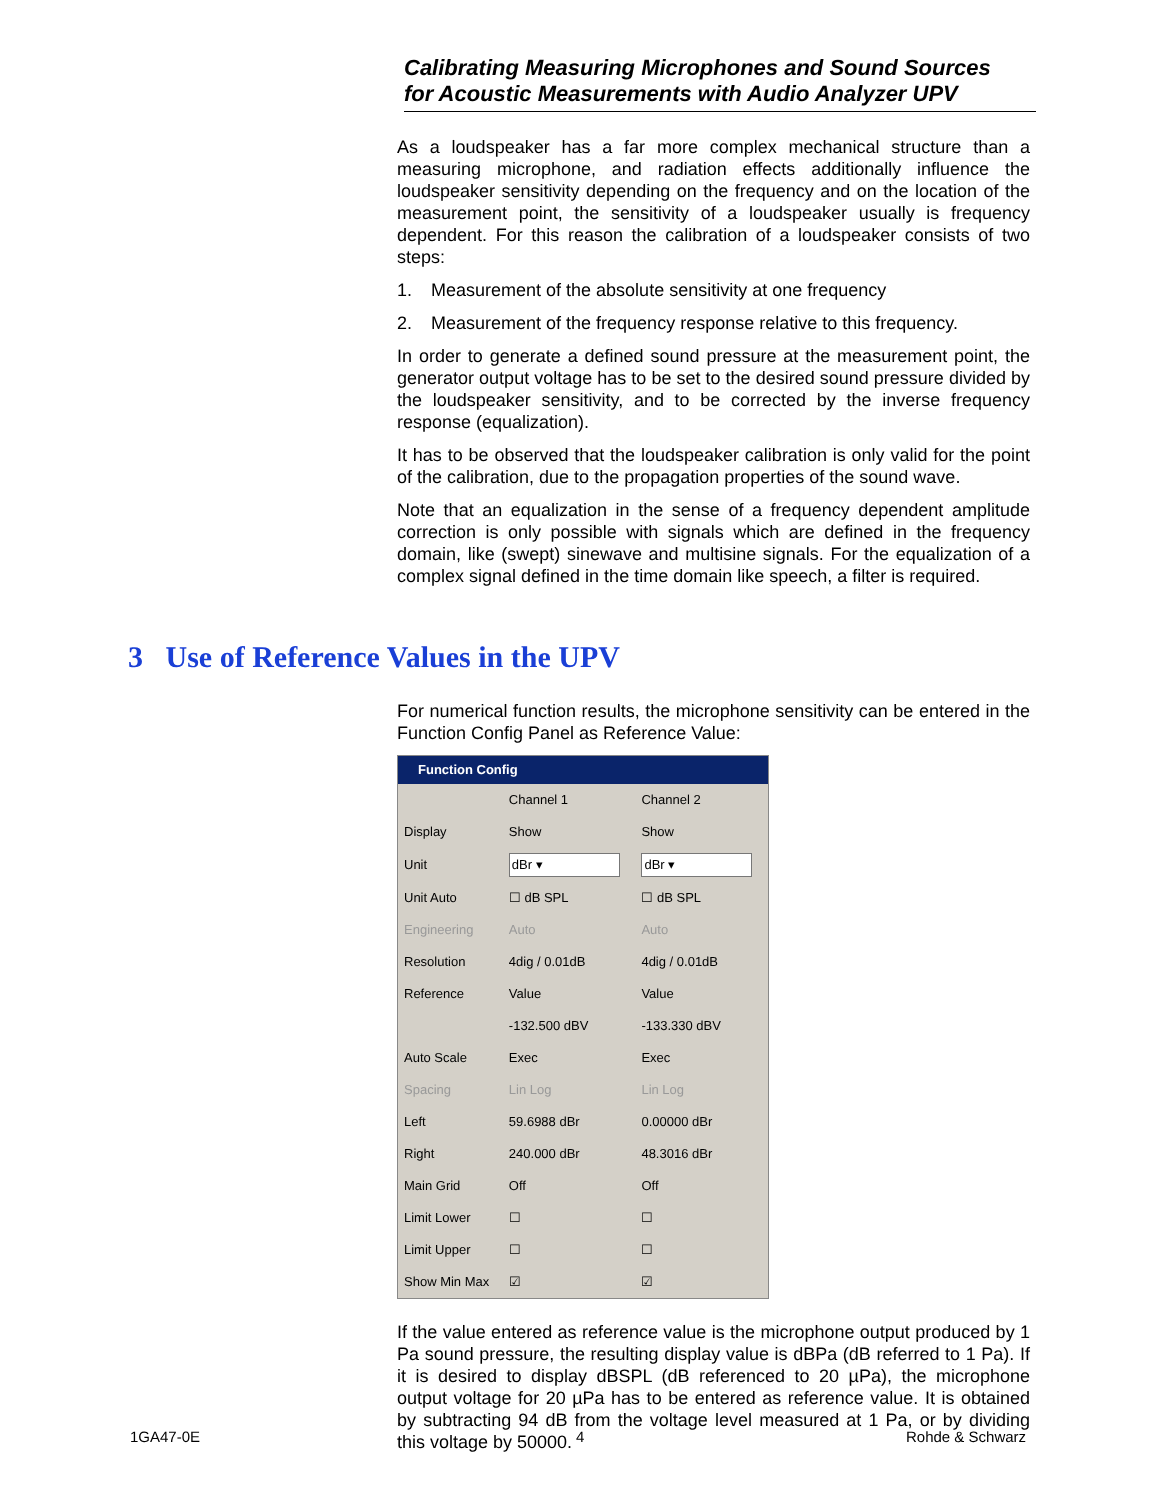Calibrating Measuring Microphones and Sound Sources
for Acoustic Measurements with Audio Analyzer UPV
As a loudspeaker has a far more complex mechanical structure than a measuring microphone, and radiation effects additionally influence the loudspeaker sensitivity depending on the frequency and on the location of the measurement point, the sensitivity of a loudspeaker usually is frequency dependent. For this reason the calibration of a loudspeaker consists of two steps:
1. Measurement of the absolute sensitivity at one frequency
2. Measurement of the frequency response relative to this frequency.
In order to generate a defined sound pressure at the measurement point, the generator output voltage has to be set to the desired sound pressure divided by the loudspeaker sensitivity, and to be corrected by the inverse frequency response (equalization).
It has to be observed that the loudspeaker calibration is only valid for the point of the calibration, due to the propagation properties of the sound wave.
Note that an equalization in the sense of a frequency dependent amplitude correction is only possible with signals which are defined in the frequency domain, like (swept) sinewave and multisine signals. For the equalization of a complex signal defined in the time domain like speech, a filter is required.
3 Use of Reference Values in the UPV
For numerical function results, the microphone sensitivity can be entered in the Function Config Panel as Reference Value:
Function Config
| | Channel 1 | Channel 2 |
| Display | Show | Show |
| Unit | dBr ▾ | dBr ▾ |
| Unit Auto | ☐ dB SPL | ☐ dB SPL |
| Engineering | Auto | Auto |
| Resolution | 4dig / 0.01dB | 4dig / 0.01dB |
| Reference | Value | Value |
| | -132.500 dBV | -133.330 dBV |
| Auto Scale | Exec | Exec |
| Spacing | Lin Log | Lin Log |
| Left | 59.6988 dBr | 0.00000 dBr |
| Right | 240.000 dBr | 48.3016 dBr |
| Main Grid | Off | Off |
| Limit Lower | ☐ | ☐ |
| Limit Upper | ☐ | ☐ |
| Show Min Max | ☑ | ☑ |
If the value entered as reference value is the microphone output produced by 1 Pa sound pressure, the resulting display value is dBPa (dB referred to 1 Pa). If it is desired to display dBSPL (dB referenced to 20 µPa), the microphone output voltage for 20 µPa has to be entered as reference value. It is obtained by subtracting 94 dB from the voltage level measured at 1 Pa, or by dividing this voltage by 50000.
1GA47-0E 4 Rohde & Schwarz